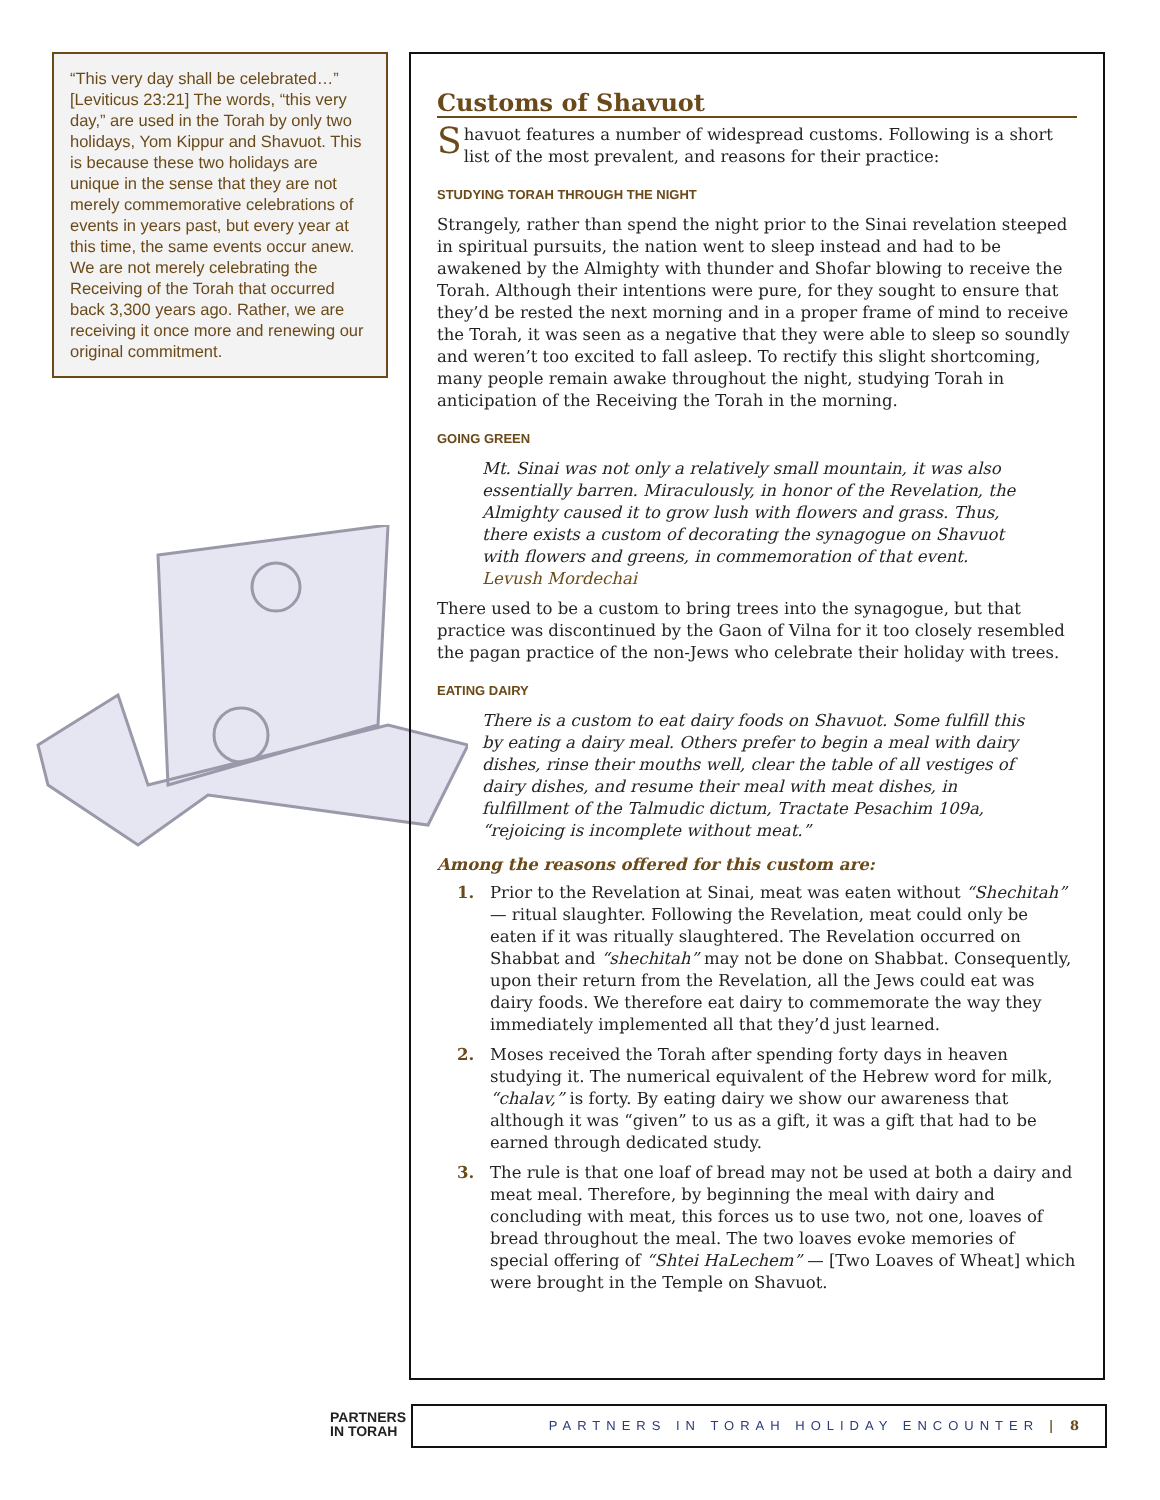“This very day shall be celebrated…” [Leviticus 23:21] The words, “this very day,” are used in the Torah by only two holidays, Yom Kippur and Shavuot. This is because these two holidays are unique in the sense that they are not merely commemorative celebrations of events in years past, but every year at this time, the same events occur anew. We are not merely celebrating the Receiving of the Torah that occurred back 3,300 years ago. Rather, we are receiving it once more and renewing our original commitment.
Customs of Shavuot
Shavuot features a number of widespread customs. Following is a short list of the most prevalent, and reasons for their practice:
STUDYING TORAH THROUGH THE NIGHT
Strangely, rather than spend the night prior to the Sinai revelation steeped in spiritual pursuits, the nation went to sleep instead and had to be awakened by the Almighty with thunder and Shofar blowing to receive the Torah. Although their intentions were pure, for they sought to ensure that they’d be rested the next morning and in a proper frame of mind to receive the Torah, it was seen as a negative that they were able to sleep so soundly and weren’t too excited to fall asleep. To rectify this slight shortcoming, many people remain awake throughout the night, studying Torah in anticipation of the Receiving the Torah in the morning.
GOING GREEN
Mt. Sinai was not only a relatively small mountain, it was also essentially barren. Miraculously, in honor of the Revelation, the Almighty caused it to grow lush with flowers and grass. Thus, there exists a custom of decorating the synagogue on Shavuot with flowers and greens, in commemoration of that event.
Levush Mordechai
There used to be a custom to bring trees into the synagogue, but that practice was discontinued by the Gaon of Vilna for it too closely resembled the pagan practice of the non-Jews who celebrate their holiday with trees.
EATING DAIRY
There is a custom to eat dairy foods on Shavuot. Some fulfill this by eating a dairy meal. Others prefer to begin a meal with dairy dishes, rinse their mouths well, clear the table of all vestiges of dairy dishes, and resume their meal with meat dishes, in fulfillment of the Talmudic dictum, Tractate Pesachim 109a, “rejoicing is incomplete without meat.”
Among the reasons offered for this custom are:
1. Prior to the Revelation at Sinai, meat was eaten without “Shechitah” — ritual slaughter. Following the Revelation, meat could only be eaten if it was ritually slaughtered. The Revelation occurred on Shabbat and “shechitah” may not be done on Shabbat. Consequently, upon their return from the Revelation, all the Jews could eat was dairy foods. We therefore eat dairy to commemorate the way they immediately implemented all that they’d just learned.
2. Moses received the Torah after spending forty days in heaven studying it. The numerical equivalent of the Hebrew word for milk, “chalav,” is forty. By eating dairy we show our awareness that although it was “given” to us as a gift, it was a gift that had to be earned through dedicated study.
3. The rule is that one loaf of bread may not be used at both a dairy and meat meal. Therefore, by beginning the meal with dairy and concluding with meat, this forces us to use two, not one, loaves of bread throughout the meal. The two loaves evoke memories of special offering of “Shtei HaLechem” — [Two Loaves of Wheat] which were brought in the Temple on Shavuot.
PARTNERS
IN TORAH
PARTNERS IN TORAH HOLIDAY ENCOUNTER | 8